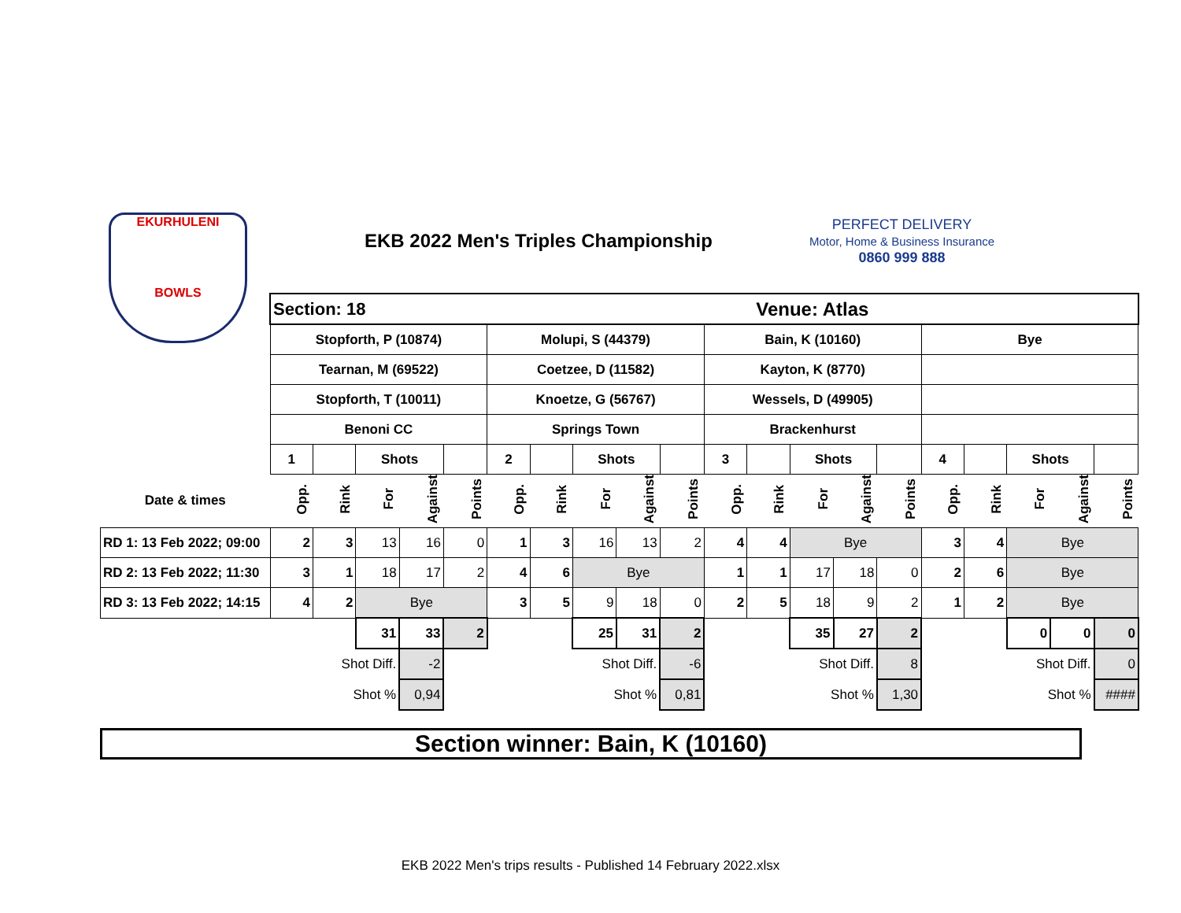EKURHULENI
BOWLS
EKB 2022 Men's Triples Championship
PERFECT DELIVERY
Motor, Home & Business Insurance
0860 999 888
| | Section: 18 | | | | | Venue: Atlas | | | | | | | | | | | | | | | |
| | Stopforth, P (10874) | | | | | Molupi, S (44379) | | | | | Bain, K (10160) | | | | | Bye | | | | | |
| | Tearnan, M (69522) | | | | | Coetzee, D (11582) | | | | | Kayton, K (8770) | | | | | | | | | | |
| | Stopforth, T (10011) | | | | | Knoetze, G (56767) | | | | | Wessels, D (49905) | | | | | | | | | | |
| | Benoni CC | | | | | Springs Town | | | | | Brackenhurst | | | | | | | | | | |
| | 1 | | Shots | | | 2 | | Shots | | | 3 | | Shots | | | 4 | | Shots | | | |
| Date & times | Opp. | Rink | For | Against | Points | Opp. | Rink | For | Against | Points | Opp. | Rink | For | Against | Points | Opp. | Rink | For | Against | Points | |
| RD 1: 13 Feb 2022; 09:00 | 2 | 3 | 13 | 16 | 0 | 1 | 3 | 16 | 13 | 2 | 4 | 4 | Bye | | | 3 | 4 | Bye | | | |
| RD 2: 13 Feb 2022; 11:30 | 3 | 1 | 18 | 17 | 2 | 4 | 6 | Bye | | | 1 | 1 | 17 | 18 | 0 | 2 | 6 | Bye | | | |
| RD 3: 13 Feb 2022; 14:15 | 4 | 2 | Bye | | | 3 | 5 | 9 | 18 | 0 | 2 | 5 | 18 | 9 | 2 | 1 | 2 | Bye | | | |
| | | | 31 | 33 | 2 | | | 25 | 31 | 2 | | | 35 | 27 | 2 | | | 0 | 0 | 0 | |
| | Shot Diff. | | | -2 | | Shot Diff. | | | | -6 | | Shot Diff. | | | 8 | | Shot Diff. | | | 0 | |
| | Shot % | | | 0,94 | | Shot % | | | | 0,81 | | Shot % | | | 1,30 | | Shot % | | | #### | |
Section winner: Bain, K (10160)
EKB 2022 Men's trips results - Published 14 February 2022.xlsx